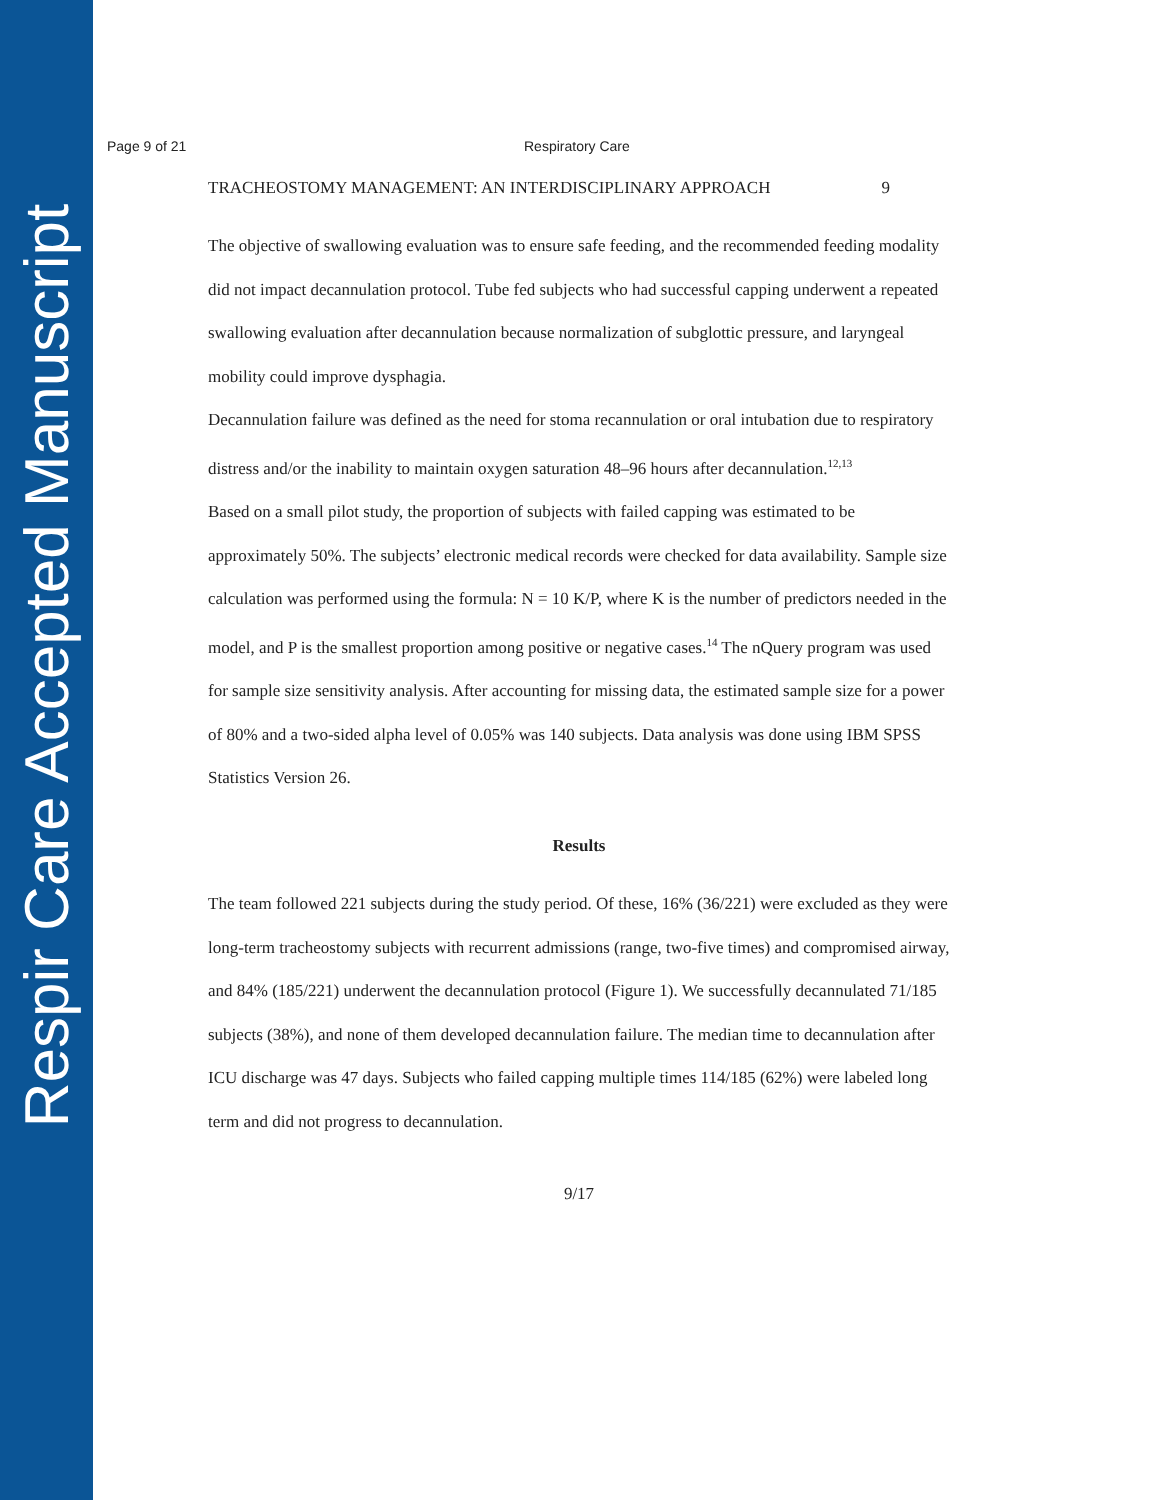Respir Care Accepted Manuscript
Page 9 of 21 Respiratory Care
TRACHEOSTOMY MANAGEMENT: AN INTERDISCIPLINARY APPROACH 9
The objective of swallowing evaluation was to ensure safe feeding, and the recommended feeding modality did not impact decannulation protocol. Tube fed subjects who had successful capping underwent a repeated swallowing evaluation after decannulation because normalization of subglottic pressure, and laryngeal mobility could improve dysphagia.
Decannulation failure was defined as the need for stoma recannulation or oral intubation due to respiratory distress and/or the inability to maintain oxygen saturation 48–96 hours after decannulation.<sup>12,13</sup>
Based on a small pilot study, the proportion of subjects with failed capping was estimated to be approximately 50%. The subjects’ electronic medical records were checked for data availability. Sample size calculation was performed using the formula: N = 10 K/P, where K is the number of predictors needed in the model, and P is the smallest proportion among positive or negative cases.<sup>14</sup> The nQuery program was used for sample size sensitivity analysis. After accounting for missing data, the estimated sample size for a power of 80% and a two-sided alpha level of 0.05% was 140 subjects. Data analysis was done using IBM SPSS Statistics Version 26.
Results
The team followed 221 subjects during the study period. Of these, 16% (36/221) were excluded as they were long-term tracheostomy subjects with recurrent admissions (range, two-five times) and compromised airway, and 84% (185/221) underwent the decannulation protocol (Figure 1). We successfully decannulated 71/185 subjects (38%), and none of them developed decannulation failure. The median time to decannulation after ICU discharge was 47 days. Subjects who failed capping multiple times 114/185 (62%) were labeled long term and did not progress to decannulation.
9/17